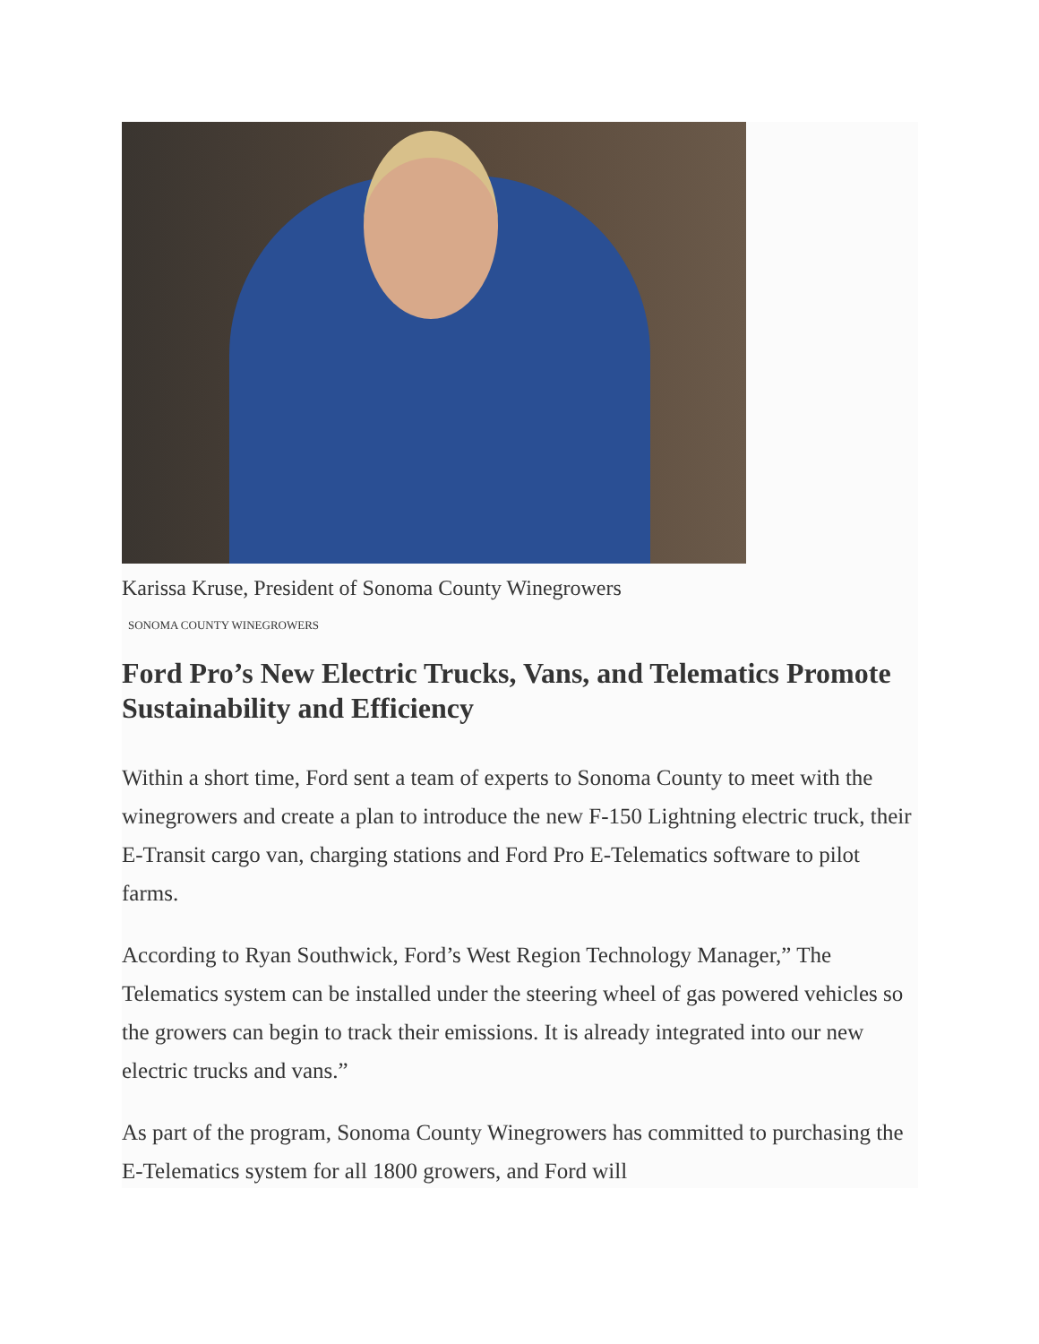Karissa Kruse, President of Sonoma County Winegrowers
SONOMA COUNTY WINEGROWERS
Ford Pro’s New Electric Trucks, Vans, and Telematics Promote Sustainability and Efficiency
Within a short time, Ford sent a team of experts to Sonoma County to meet with the winegrowers and create a plan to introduce the new F-150 Lightning electric truck, their E-Transit cargo van, charging stations and Ford Pro E-Telematics software to pilot farms.
According to Ryan Southwick, Ford’s West Region Technology Manager,” The Telematics system can be installed under the steering wheel of gas powered vehicles so the growers can begin to track their emissions. It is already integrated into our new electric trucks and vans.”
As part of the program, Sonoma County Winegrowers has committed to purchasing the E-Telematics system for all 1800 growers, and Ford will